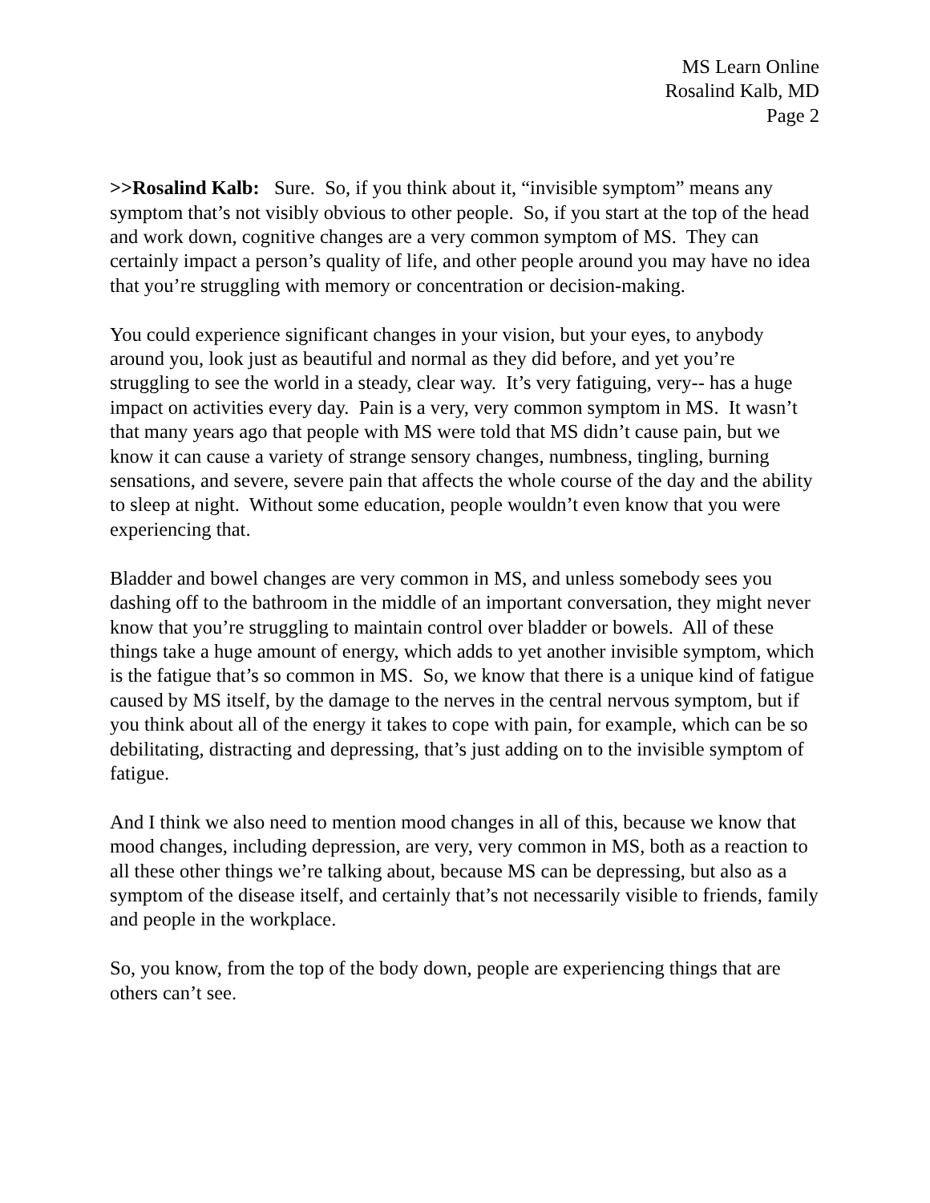MS Learn Online
Rosalind Kalb, MD
Page 2
>>Rosalind Kalb: Sure. So, if you think about it, “invisible symptom” means any symptom that’s not visibly obvious to other people. So, if you start at the top of the head and work down, cognitive changes are a very common symptom of MS. They can certainly impact a person’s quality of life, and other people around you may have no idea that you’re struggling with memory or concentration or decision-making.
You could experience significant changes in your vision, but your eyes, to anybody around you, look just as beautiful and normal as they did before, and yet you’re struggling to see the world in a steady, clear way. It’s very fatiguing, very-- has a huge impact on activities every day. Pain is a very, very common symptom in MS. It wasn’t that many years ago that people with MS were told that MS didn’t cause pain, but we know it can cause a variety of strange sensory changes, numbness, tingling, burning sensations, and severe, severe pain that affects the whole course of the day and the ability to sleep at night. Without some education, people wouldn’t even know that you were experiencing that.
Bladder and bowel changes are very common in MS, and unless somebody sees you dashing off to the bathroom in the middle of an important conversation, they might never know that you’re struggling to maintain control over bladder or bowels. All of these things take a huge amount of energy, which adds to yet another invisible symptom, which is the fatigue that’s so common in MS. So, we know that there is a unique kind of fatigue caused by MS itself, by the damage to the nerves in the central nervous symptom, but if you think about all of the energy it takes to cope with pain, for example, which can be so debilitating, distracting and depressing, that’s just adding on to the invisible symptom of fatigue.
And I think we also need to mention mood changes in all of this, because we know that mood changes, including depression, are very, very common in MS, both as a reaction to all these other things we’re talking about, because MS can be depressing, but also as a symptom of the disease itself, and certainly that’s not necessarily visible to friends, family and people in the workplace.
So, you know, from the top of the body down, people are experiencing things that are others can’t see.